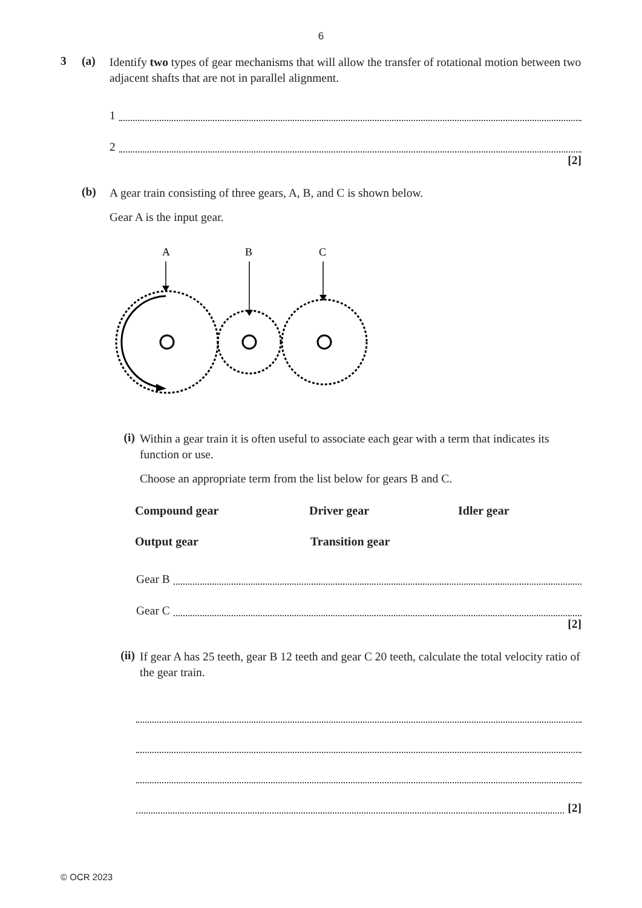6
3 (a)
Identify two types of gear mechanisms that will allow the transfer of rotational motion between two adjacent shafts that are not in parallel alignment.
1
2
[2]
(b)
A gear train consisting of three gears, A, B, and C is shown below.
Gear A is the input gear.
A
B
C
(i)
Within a gear train it is often useful to associate each gear with a term that indicates its function or use.
Choose an appropriate term from the list below for gears B and C.
Compound gear Driver gear Idler gear
Output gear Transition gear
Gear B
Gear C
[2]
(ii)
If gear A has 25 teeth, gear B 12 teeth and gear C 20 teeth, calculate the total velocity ratio of the gear train.
[2]
© OCR 2023